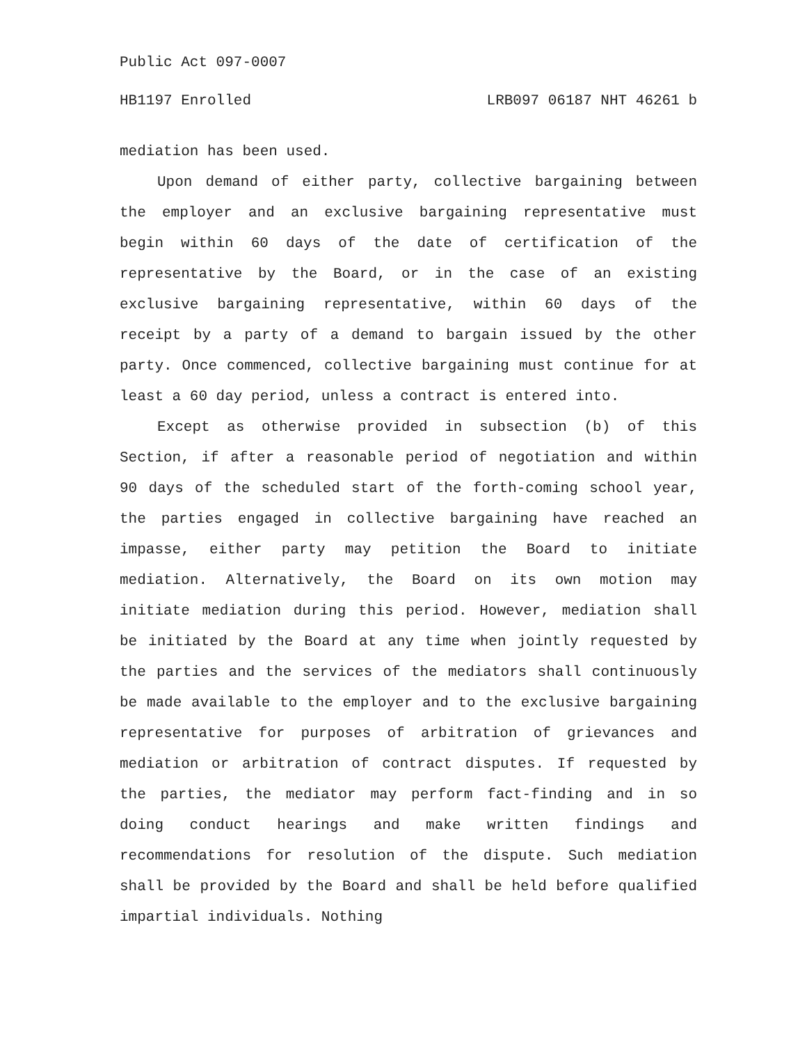Public Act 097-0007
HB1197 Enrolled LRB097 06187 NHT 46261 b
mediation has been used.
Upon demand of either party, collective bargaining between the employer and an exclusive bargaining representative must begin within 60 days of the date of certification of the representative by the Board, or in the case of an existing exclusive bargaining representative, within 60 days of the receipt by a party of a demand to bargain issued by the other party. Once commenced, collective bargaining must continue for at least a 60 day period, unless a contract is entered into.
Except as otherwise provided in subsection (b) of this Section, if after a reasonable period of negotiation and within 90 days of the scheduled start of the forth-coming school year, the parties engaged in collective bargaining have reached an impasse, either party may petition the Board to initiate mediation. Alternatively, the Board on its own motion may initiate mediation during this period. However, mediation shall be initiated by the Board at any time when jointly requested by the parties and the services of the mediators shall continuously be made available to the employer and to the exclusive bargaining representative for purposes of arbitration of grievances and mediation or arbitration of contract disputes. If requested by the parties, the mediator may perform fact-finding and in so doing conduct hearings and make written findings and recommendations for resolution of the dispute. Such mediation shall be provided by the Board and shall be held before qualified impartial individuals. Nothing